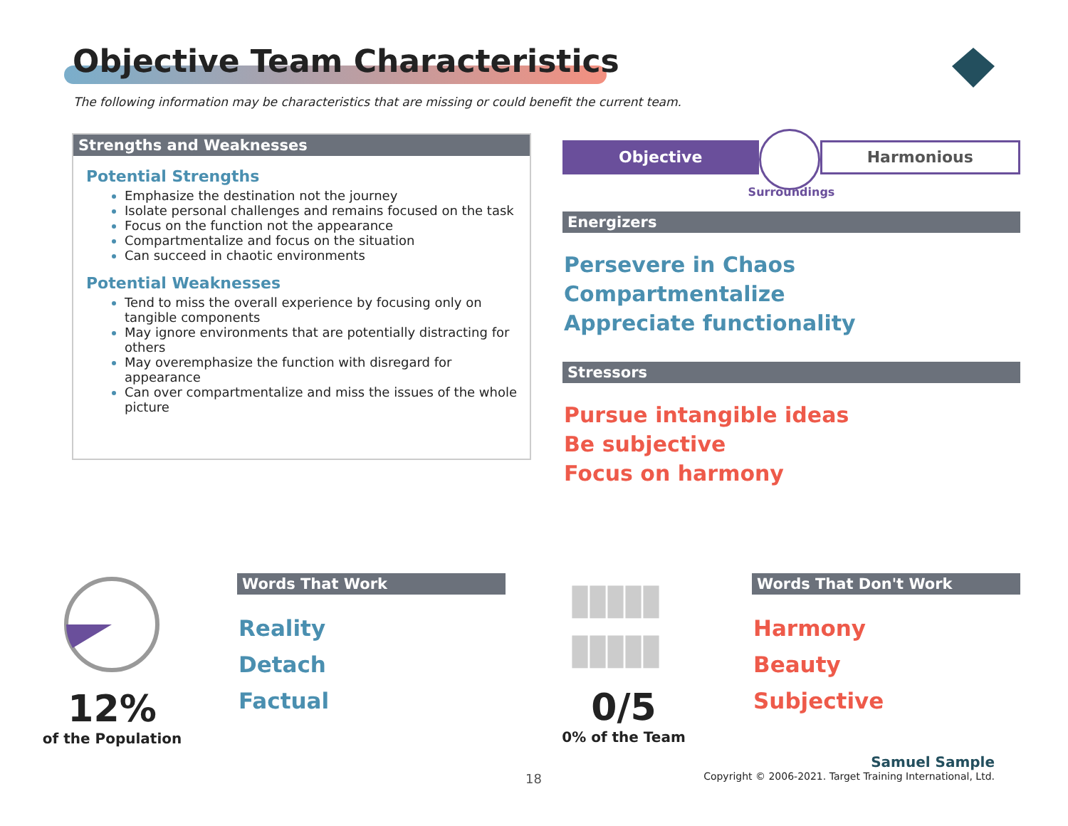Objective Team Characteristics
The following information may be characteristics that are missing or could benefit the current team.
Strengths and Weaknesses
Potential Strengths
Emphasize the destination not the journey
Isolate personal challenges and remains focused on the task
Focus on the function not the appearance
Compartmentalize and focus on the situation
Can succeed in chaotic environments
Potential Weaknesses
Tend to miss the overall experience by focusing only on tangible components
May ignore environments that are potentially distracting for others
May overemphasize the function with disregard for appearance
Can over compartmentalize and miss the issues of the whole picture
Objective
Harmonious
Surroundings
Energizers
Persevere in Chaos
Compartmentalize
Appreciate functionality
Stressors
Pursue intangible ideas
Be subjective
Focus on harmony
12%
of the Population
Words That Work
Reality
Detach
Factual
▮▮▮▮▮
▮▮▮▮▮
0/5
0% of the Team
Words That Don't Work
Harmony
Beauty
Subjective
18
Samuel Sample
Copyright © 2006-2021. Target Training International, Ltd.